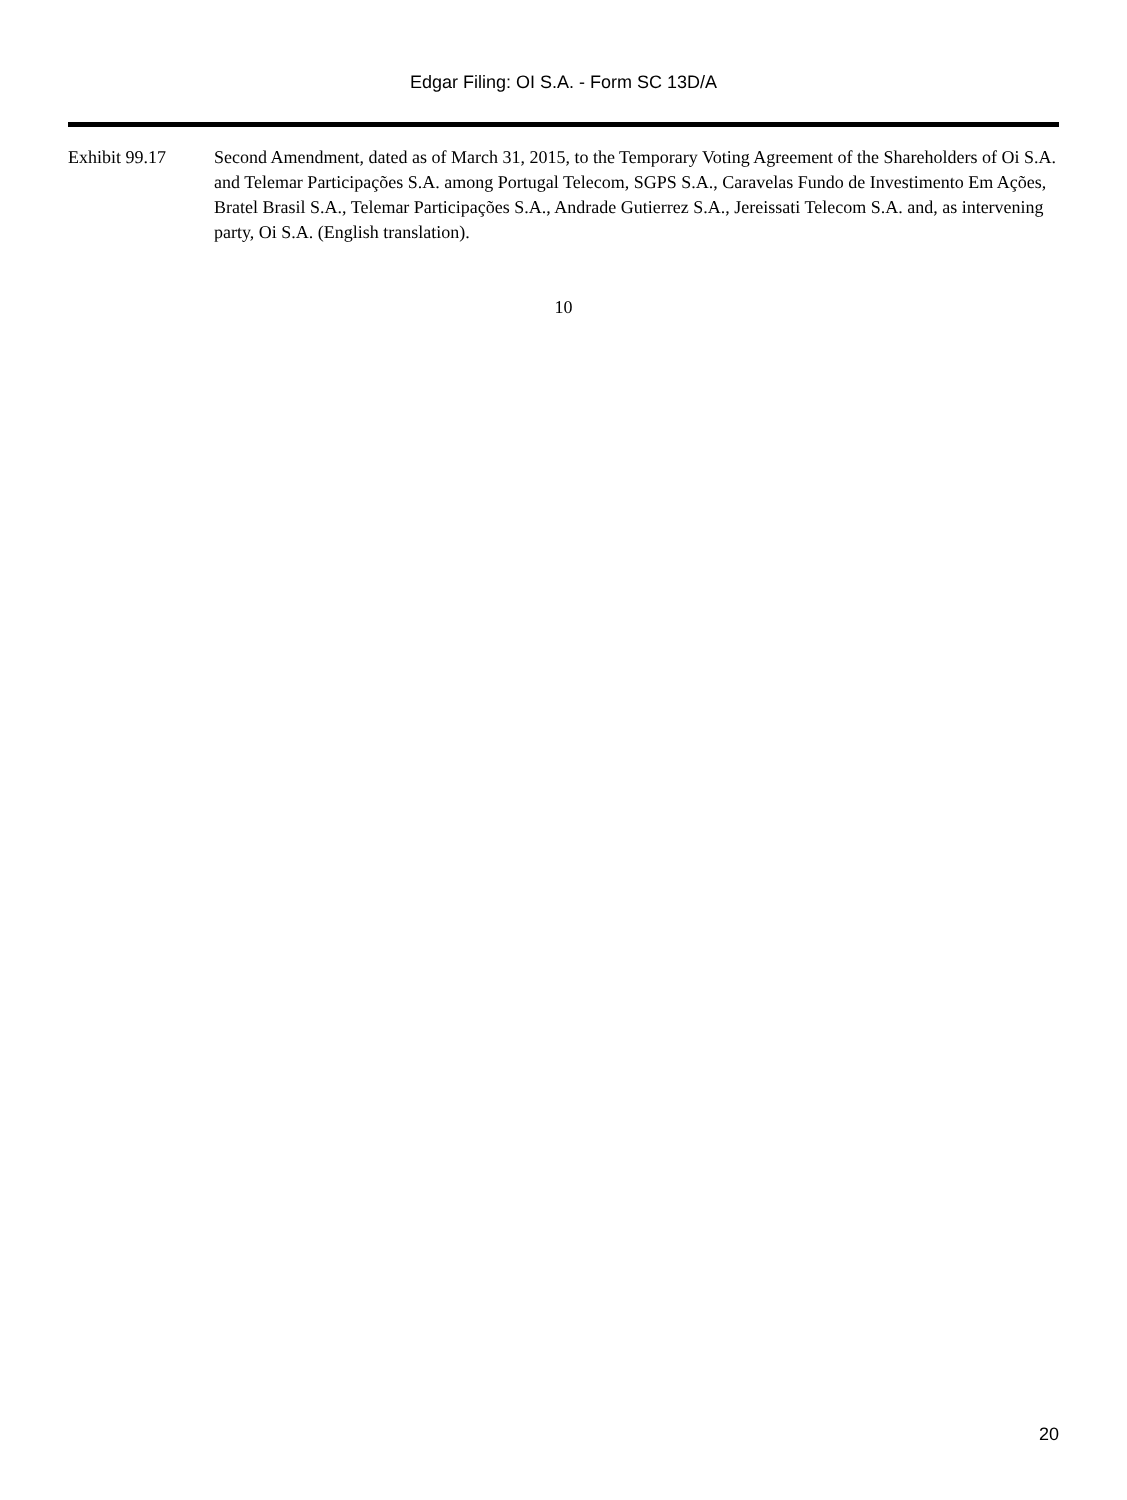Edgar Filing: OI S.A. - Form SC 13D/A
Exhibit 99.17 Second Amendment, dated as of March 31, 2015, to the Temporary Voting Agreement of the Shareholders of Oi S.A. and Telemar Participações S.A. among Portugal Telecom, SGPS S.A., Caravelas Fundo de Investimento Em Ações, Bratel Brasil S.A., Telemar Participações S.A., Andrade Gutierrez S.A., Jereissati Telecom S.A. and, as intervening party, Oi S.A. (English translation).
10
20